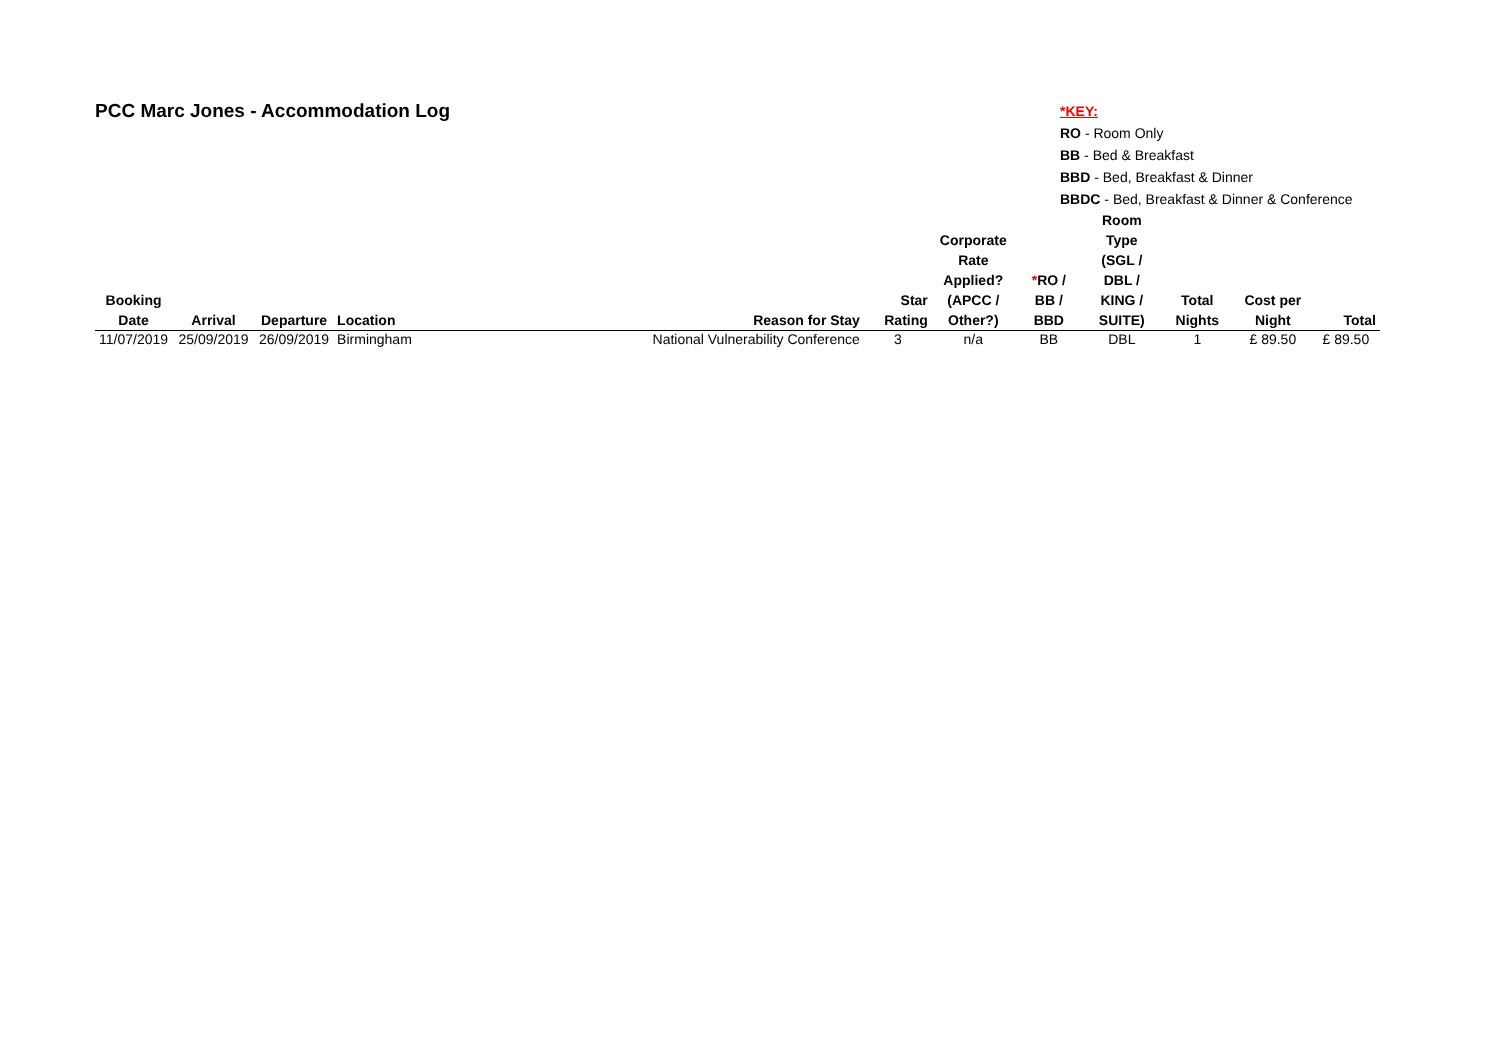PCC Marc Jones - Accommodation Log
*KEY:
RO - Room Only
BB - Bed & Breakfast
BBD - Bed, Breakfast & Dinner
BBDC - Bed, Breakfast & Dinner & Conference
| Booking Date | Arrival | Departure | Location | Reason for Stay | Star Rating | Corporate Rate Applied? (APCC / Other?) | * RO / BB / BBD | Room Type (SGL / DBL / KING / SUITE) | Total Nights | Cost per Night | Total |
| --- | --- | --- | --- | --- | --- | --- | --- | --- | --- | --- | --- |
| 11/07/2019 | 25/09/2019 | 26/09/2019 | Birmingham | National Vulnerability Conference | 3 | n/a | BB | DBL | 1 | £ 89.50 | £ 89.50 |